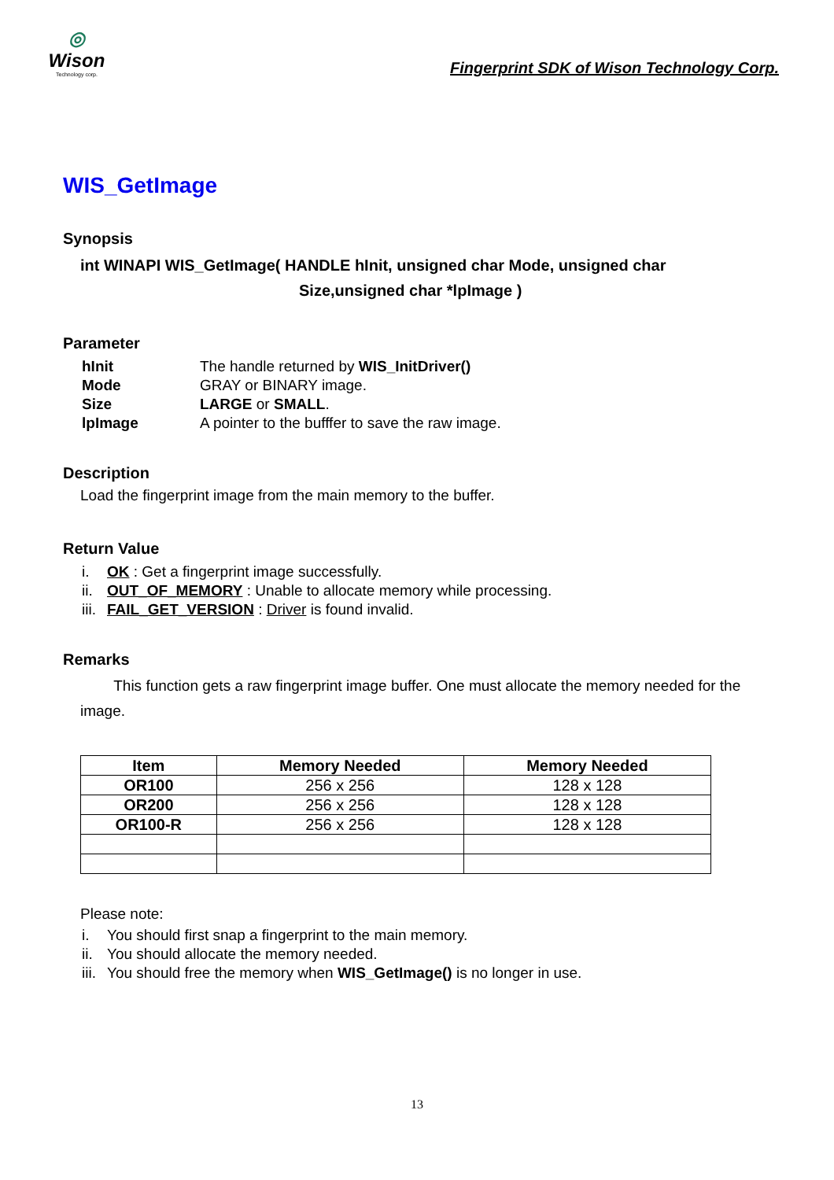◎
Wison
Technology corp.
Fingerprint SDK of Wison Technology Corp.
WIS_GetImage
Synopsis
int WINAPI WIS_GetImage( HANDLE hInit, unsigned char Mode, unsigned char
Size,unsigned char *lpImage )
Parameter
hInit The handle returned by WIS_InitDriver()
Mode GRAY or BINARY image.
Size LARGE or SMALL.
lpImage A pointer to the bufffer to save the raw image.
Description
Load the fingerprint image from the main memory to the buffer.
Return Value
i. OK : Get a fingerprint image successfully.
ii. OUT_OF_MEMORY : Unable to allocate memory while processing.
iii. FAIL_GET_VERSION : Driver is found invalid.
Remarks
This function gets a raw fingerprint image buffer. One must allocate the memory needed for the image.
| Item | Memory Needed | Memory Needed |
| --- | --- | --- |
| OR100 | 256 x 256 | 128 x 128 |
| OR200 | 256 x 256 | 128 x 128 |
| OR100-R | 256 x 256 | 128 x 128 |
Please note:
i. You should first snap a fingerprint to the main memory.
ii. You should allocate the memory needed.
iii. You should free the memory when WIS_GetImage() is no longer in use.
13